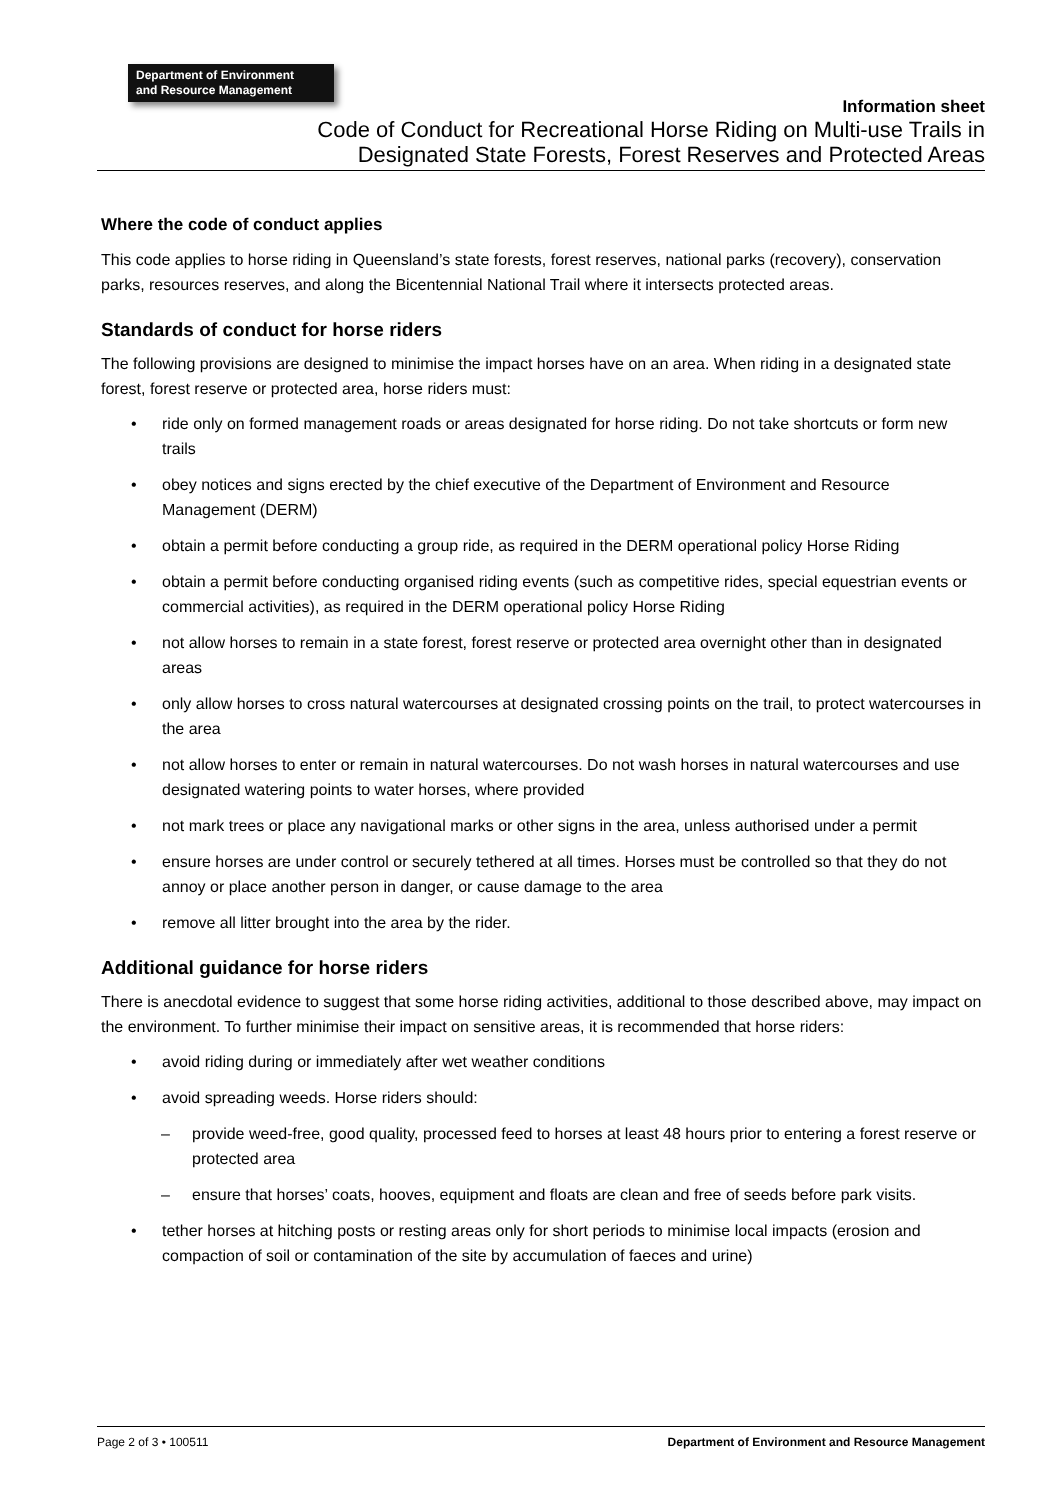Department of Environment
and Resource Management
Information sheet
Code of Conduct for Recreational Horse Riding on Multi-use Trails in
Designated State Forests, Forest Reserves and Protected Areas
Where the code of conduct applies
This code applies to horse riding in Queensland’s state forests, forest reserves, national parks (recovery), conservation parks, resources reserves, and along the Bicentennial National Trail where it intersects protected areas.
Standards of conduct for horse riders
The following provisions are designed to minimise the impact horses have on an area. When riding in a designated state forest, forest reserve or protected area, horse riders must:
• ride only on formed management roads or areas designated for horse riding. Do not take shortcuts or form new trails
• obey notices and signs erected by the chief executive of the Department of Environment and Resource Management (DERM)
• obtain a permit before conducting a group ride, as required in the DERM operational policy Horse Riding
• obtain a permit before conducting organised riding events (such as competitive rides, special equestrian events or commercial activities), as required in the DERM operational policy Horse Riding
• not allow horses to remain in a state forest, forest reserve or protected area overnight other than in designated areas
• only allow horses to cross natural watercourses at designated crossing points on the trail, to protect watercourses in the area
• not allow horses to enter or remain in natural watercourses. Do not wash horses in natural watercourses and use designated watering points to water horses, where provided
• not mark trees or place any navigational marks or other signs in the area, unless authorised under a permit
• ensure horses are under control or securely tethered at all times. Horses must be controlled so that they do not annoy or place another person in danger, or cause damage to the area
• remove all litter brought into the area by the rider.
Additional guidance for horse riders
There is anecdotal evidence to suggest that some horse riding activities, additional to those described above, may impact on the environment. To further minimise their impact on sensitive areas, it is recommended that horse riders:
• avoid riding during or immediately after wet weather conditions
• avoid spreading weeds. Horse riders should:
– provide weed-free, good quality, processed feed to horses at least 48 hours prior to entering a forest reserve or protected area
– ensure that horses’ coats, hooves, equipment and floats are clean and free of seeds before park visits.
• tether horses at hitching posts or resting areas only for short periods to minimise local impacts (erosion and compaction of soil or contamination of the site by accumulation of faeces and urine)
Page 2 of 3 • 100511 Department of Environment and Resource Management